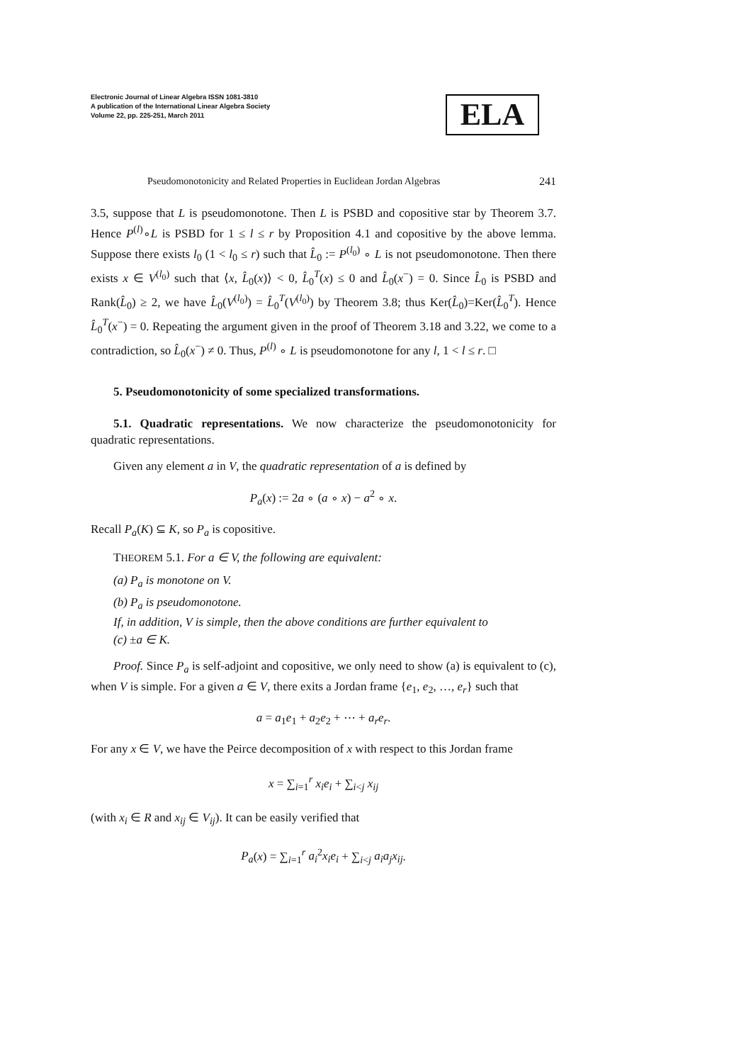Electronic Journal of Linear Algebra ISSN 1081-3810
A publication of the International Linear Algebra Society
Volume 22, pp. 225-251, March 2011
ELA
Pseudomonotonicity and Related Properties in Euclidean Jordan Algebras 241
3.5, suppose that L is pseudomonotone. Then L is PSBD and copositive star by Theorem 3.7. Hence P<sup>(l)</sup>∘L is PSBD for 1 ≤ l ≤ r by Proposition 4.1 and copositive by the above lemma. Suppose there exists l<sub>0</sub> (1 < l<sub>0</sub> ≤ r) such that L̂<sub>0</sub> := P<sup>(l<sub>0</sub>)</sup> ∘ L is not pseudomonotone. Then there exists x ∈ V<sup>(l<sub>0</sub>)</sup> such that ⟨x, L̂<sub>0</sub>(x)⟩ < 0, L̂<sub>0</sub><sup>T</sup>(x) ≤ 0 and L̂<sub>0</sub>(x<sup>−</sup>) = 0. Since L̂<sub>0</sub> is PSBD and Rank(L̂<sub>0</sub>) ≥ 2, we have L̂<sub>0</sub>(V<sup>(l<sub>0</sub>)</sup>) = L̂<sub>0</sub><sup>T</sup>(V<sup>(l<sub>0</sub>)</sup>) by Theorem 3.8; thus Ker(L̂<sub>0</sub>)=Ker(L̂<sub>0</sub><sup>T</sup>). Hence L̂<sub>0</sub><sup>T</sup>(x<sup>−</sup>) = 0. Repeating the argument given in the proof of Theorem 3.18 and 3.22, we come to a contradiction, so L̂<sub>0</sub>(x<sup>−</sup>) ≠ 0. Thus, P<sup>(l)</sup> ∘ L is pseudomonotone for any l, 1 < l ≤ r. □
5. Pseudomonotonicity of some specialized transformations.
5.1. Quadratic representations. We now characterize the pseudomonotonicity for quadratic representations.
Given any element a in V, the quadratic representation of a is defined by
P<sub>a</sub>(x) := 2a ∘ (a ∘ x) − a<sup>2</sup> ∘ x.
Recall P<sub>a</sub>(K) ⊆ K, so P<sub>a</sub> is copositive.
THEOREM 5.1. For a ∈ V, the following are equivalent:
(a) P<sub>a</sub> is monotone on V.
(b) P<sub>a</sub> is pseudomonotone.
If, in addition, V is simple, then the above conditions are further equivalent to
(c) ±a ∈ K.
Proof. Since P<sub>a</sub> is self-adjoint and copositive, we only need to show (a) is equivalent to (c), when V is simple. For a given a ∈ V, there exits a Jordan frame {e<sub>1</sub>, e<sub>2</sub>, …, e<sub>r</sub>} such that
a = a<sub>1</sub>e<sub>1</sub> + a<sub>2</sub>e<sub>2</sub> + ⋯ + a<sub>r</sub>e<sub>r</sub>.
For any x ∈ V, we have the Peirce decomposition of x with respect to this Jordan frame
x = ∑<sub>i=1</sub><sup>r</sup> x<sub>i</sub>e<sub>i</sub> + ∑<sub>i<j</sub> x<sub>ij</sub>
(with x<sub>i</sub> ∈ R and x<sub>ij</sub> ∈ V<sub>ij</sub>). It can be easily verified that
P<sub>a</sub>(x) = ∑<sub>i=1</sub><sup>r</sup> a<sub>i</sub><sup>2</sup>x<sub>i</sub>e<sub>i</sub> + ∑<sub>i<j</sub> a<sub>i</sub>a<sub>j</sub>x<sub>ij</sub>.